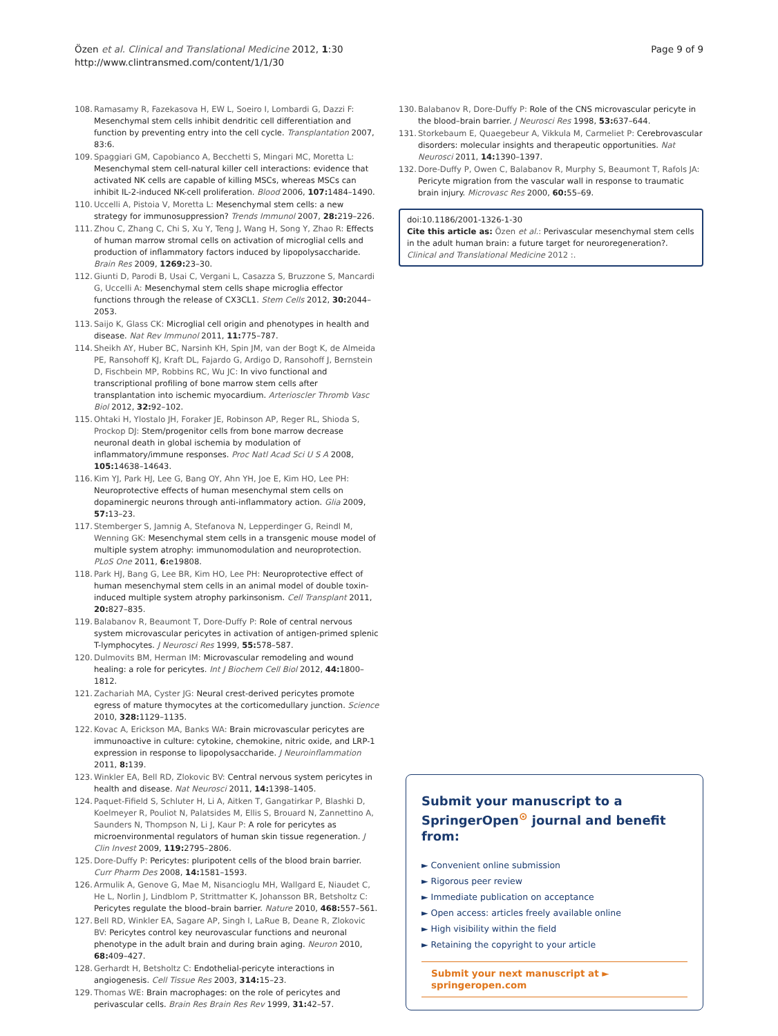Özen et al. Clinical and Translational Medicine 2012, 1:30
http://www.clintransmed.com/content/1/1/30
Page 9 of 9
108. Ramasamy R, Fazekasova H, EW L, Soeiro I, Lombardi G, Dazzi F: Mesenchymal stem cells inhibit dendritic cell differentiation and function by preventing entry into the cell cycle. Transplantation 2007, 83:6.
109. Spaggiari GM, Capobianco A, Becchetti S, Mingari MC, Moretta L: Mesenchymal stem cell-natural killer cell interactions: evidence that activated NK cells are capable of killing MSCs, whereas MSCs can inhibit IL-2-induced NK-cell proliferation. Blood 2006, 107: 1484–1490.
110. Uccelli A, Pistoia V, Moretta L: Mesenchymal stem cells: a new strategy for immunosuppression? Trends Immunol 2007, 28: 219–226.
111. Zhou C, Zhang C, Chi S, Xu Y, Teng J, Wang H, Song Y, Zhao R: Effects of human marrow stromal cells on activation of microglial cells and production of inflammatory factors induced by lipopolysaccharide. Brain Res 2009, 1269: 23–30.
112. Giunti D, Parodi B, Usai C, Vergani L, Casazza S, Bruzzone S, Mancardi G, Uccelli A: Mesenchymal stem cells shape microglia effector functions through the release of CX3CL1. Stem Cells 2012, 30: 2044–2053.
113. Saijo K, Glass CK: Microglial cell origin and phenotypes in health and disease. Nat Rev Immunol 2011, 11: 775–787.
114. Sheikh AY, Huber BC, Narsinh KH, Spin JM, van der Bogt K, de Almeida PE, Ransohoff KJ, Kraft DL, Fajardo G, Ardigo D, Ransohoff J, Bernstein D, Fischbein MP, Robbins RC, Wu JC: In vivo functional and transcriptional profiling of bone marrow stem cells after transplantation into ischemic myocardium. Arterioscler Thromb Vasc Biol 2012, 32: 92–102.
115. Ohtaki H, Ylostalo JH, Foraker JE, Robinson AP, Reger RL, Shioda S, Prockop DJ: Stem/progenitor cells from bone marrow decrease neuronal death in global ischemia by modulation of inflammatory/immune responses. Proc Natl Acad Sci U S A 2008, 105: 14638–14643.
116. Kim YJ, Park HJ, Lee G, Bang OY, Ahn YH, Joe E, Kim HO, Lee PH: Neuroprotective effects of human mesenchymal stem cells on dopaminergic neurons through anti-inflammatory action. Glia 2009, 57: 13–23.
117. Stemberger S, Jamnig A, Stefanova N, Lepperdinger G, Reindl M, Wenning GK: Mesenchymal stem cells in a transgenic mouse model of multiple system atrophy: immunomodulation and neuroprotection. PLoS One 2011, 6: e19808.
118. Park HJ, Bang G, Lee BR, Kim HO, Lee PH: Neuroprotective effect of human mesenchymal stem cells in an animal model of double toxin-induced multiple system atrophy parkinsonism. Cell Transplant 2011, 20: 827–835.
119. Balabanov R, Beaumont T, Dore-Duffy P: Role of central nervous system microvascular pericytes in activation of antigen-primed splenic T-lymphocytes. J Neurosci Res 1999, 55: 578–587.
120. Dulmovits BM, Herman IM: Microvascular remodeling and wound healing: a role for pericytes. Int J Biochem Cell Biol 2012, 44: 1800–1812.
121. Zachariah MA, Cyster JG: Neural crest-derived pericytes promote egress of mature thymocytes at the corticomedullary junction. Science 2010, 328: 1129–1135.
122. Kovac A, Erickson MA, Banks WA: Brain microvascular pericytes are immunoactive in culture: cytokine, chemokine, nitric oxide, and LRP-1 expression in response to lipopolysaccharide. J Neuroinflammation 2011, 8: 139.
123. Winkler EA, Bell RD, Zlokovic BV: Central nervous system pericytes in health and disease. Nat Neurosci 2011, 14: 1398–1405.
124. Paquet-Fifield S, Schluter H, Li A, Aitken T, Gangatirkar P, Blashki D, Koelmeyer R, Pouliot N, Palatsides M, Ellis S, Brouard N, Zannettino A, Saunders N, Thompson N, Li J, Kaur P: A role for pericytes as microenvironmental regulators of human skin tissue regeneration. J Clin Invest 2009, 119: 2795–2806.
125. Dore-Duffy P: Pericytes: pluripotent cells of the blood brain barrier. Curr Pharm Des 2008, 14: 1581–1593.
126. Armulik A, Genove G, Mae M, Nisancioglu MH, Wallgard E, Niaudet C, He L, Norlin J, Lindblom P, Strittmatter K, Johansson BR, Betsholtz C: Pericytes regulate the blood–brain barrier. Nature 2010, 468: 557–561.
127. Bell RD, Winkler EA, Sagare AP, Singh I, LaRue B, Deane R, Zlokovic BV: Pericytes control key neurovascular functions and neuronal phenotype in the adult brain and during brain aging. Neuron 2010, 68: 409–427.
128. Gerhardt H, Betsholtz C: Endothelial-pericyte interactions in angiogenesis. Cell Tissue Res 2003, 314: 15–23.
129. Thomas WE: Brain macrophages: on the role of pericytes and perivascular cells. Brain Res Brain Res Rev 1999, 31: 42–57.
130. Balabanov R, Dore-Duffy P: Role of the CNS microvascular pericyte in the blood–brain barrier. J Neurosci Res 1998, 53: 637–644.
131. Storkebaum E, Quaegebeur A, Vikkula M, Carmeliet P: Cerebrovascular disorders: molecular insights and therapeutic opportunities. Nat Neurosci 2011, 14: 1390–1397.
132. Dore-Duffy P, Owen C, Balabanov R, Murphy S, Beaumont T, Rafols JA: Pericyte migration from the vascular wall in response to traumatic brain injury. Microvasc Res 2000, 60: 55–69.
doi:10.1186/2001-1326-1-30
Cite this article as: Özen et al.: Perivascular mesenchymal stem cells in the adult human brain: a future target for neuroregeneration?. Clinical and Translational Medicine 2012 :.
Submit your manuscript to a SpringerOpen<sup>⊙</sup> journal and benefit from:
► Convenient online submission
► Rigorous peer review
► Immediate publication on acceptance
► Open access: articles freely available online
► High visibility within the field
► Retaining the copyright to your article
Submit your next manuscript at ► springeropen.com